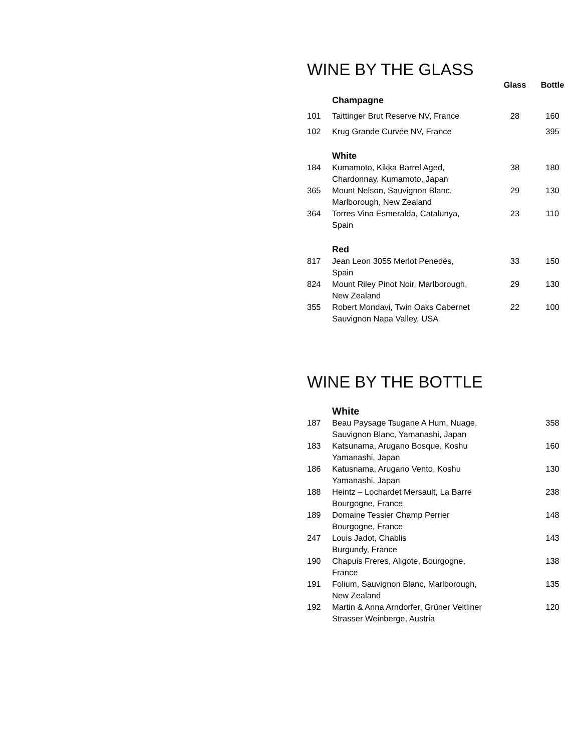WINE BY THE GLASS
| | | Glass | Bottle |
| --- | --- | --- | --- |
| | Champagne | | |
| 101 | Taittinger Brut Reserve NV, France | 28 | 160 |
| 102 | Krug Grande Curvée NV, France | | 395 |
| | White | | |
| 184 | Kumamoto, Kikka Barrel Aged, Chardonnay, Kumamoto, Japan | 38 | 180 |
| 365 | Mount Nelson, Sauvignon Blanc, Marlborough, New Zealand | 29 | 130 |
| 364 | Torres Vina Esmeralda, Catalunya, Spain | 23 | 110 |
| | Red | | |
| 817 | Jean Leon 3055 Merlot Penedès, Spain | 33 | 150 |
| 824 | Mount Riley Pinot Noir, Marlborough, New Zealand | 29 | 130 |
| 355 | Robert Mondavi, Twin Oaks Cabernet Sauvignon Napa Valley, USA | 22 | 100 |
WINE BY THE BOTTLE
| | White | | |
| 187 | Beau Paysage Tsugane A Hum, Nuage, Sauvignon Blanc, Yamanashi, Japan | | 358 |
| 183 | Katsunama, Arugano Bosque, Koshu Yamanashi, Japan | | 160 |
| 186 | Katusnama, Arugano Vento, Koshu Yamanashi, Japan | | 130 |
| 188 | Heintz – Lochardet Mersault, La Barre Bourgogne, France | | 238 |
| 189 | Domaine Tessier Champ Perrier Bourgogne, France | | 148 |
| 247 | Louis Jadot, Chablis Burgundy, France | | 143 |
| 190 | Chapuis Freres, Aligote, Bourgogne, France | | 138 |
| 191 | Folium, Sauvignon Blanc, Marlborough, New Zealand | | 135 |
| 192 | Martin & Anna Arndorfer, Grüner Veltliner Strasser Weinberge, Austria | | 120 |